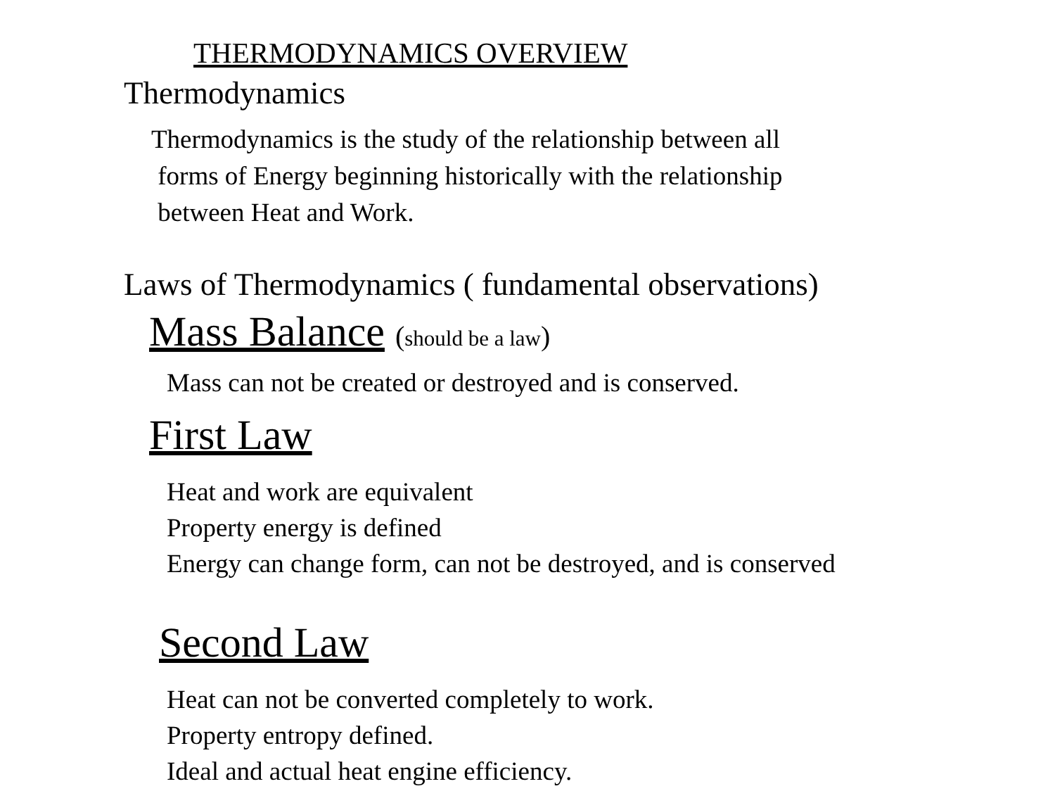THERMODYNAMICS OVERVIEW
Thermodynamics
Thermodynamics is the study of the relationship between all
forms of Energy beginning historically with the relationship
between Heat and Work.
Laws of Thermodynamics ( fundamental observations)
Mass Balance (should be a law)
Mass can not be created or destroyed and is conserved.
First Law
Heat and work are equivalent
Property energy is defined
Energy can change form, can not be destroyed, and is conserved
Second Law
Heat can not be converted completely to work.
Property entropy defined.
Ideal and actual heat engine efficiency.